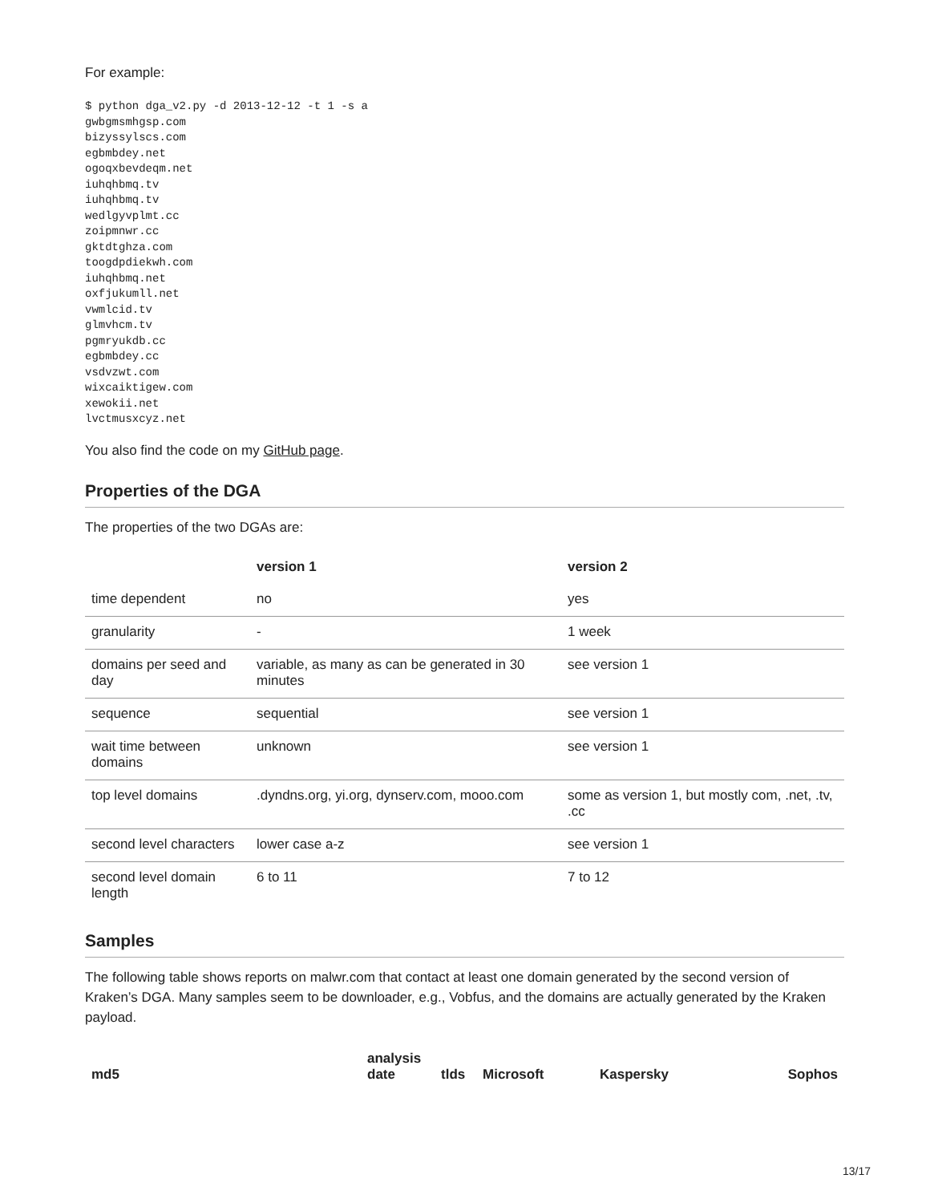For example:
$ python dga_v2.py -d 2013-12-12 -t 1 -s a
gwbgmsmhgsp.com
bizyssylscs.com
egbmbdey.net
ogoqxbevdeqm.net
iuhqhbmq.tv
iuhqhbmq.tv
wedlgyvplmt.cc
zoipmnwr.cc
gktdtghza.com
toogdpdiekwh.com
iuhqhbmq.net
oxfjukumll.net
vwmlcid.tv
glmvhcm.tv
pgmryukdb.cc
egbmbdey.cc
vsdvzwt.com
wixcaiktigew.com
xewokii.net
lvctmusxcyz.net
You also find the code on my GitHub page.
Properties of the DGA
The properties of the two DGAs are:
| | version 1 | version 2 |
| --- | --- | --- |
| time dependent | no | yes |
| granularity | - | 1 week |
| domains per seed and day | variable, as many as can be generated in 30 minutes | see version 1 |
| sequence | sequential | see version 1 |
| wait time between domains | unknown | see version 1 |
| top level domains | .dyndns.org, yi.org, dynserv.com, mooo.com | some as version 1, but mostly com, .net, .tv, .cc |
| second level characters | lower case a-z | see version 1 |
| second level domain length | 6 to 11 | 7 to 12 |
Samples
The following table shows reports on malwr.com that contact at least one domain generated by the second version of Kraken’s DGA. Many samples seem to be downloader, e.g., Vobfus, and the domains are actually generated by the Kraken payload.
| md5 | analysis date | tlds | Microsoft | Kaspersky | Sophos |
| --- | --- | --- | --- | --- | --- |
13/17